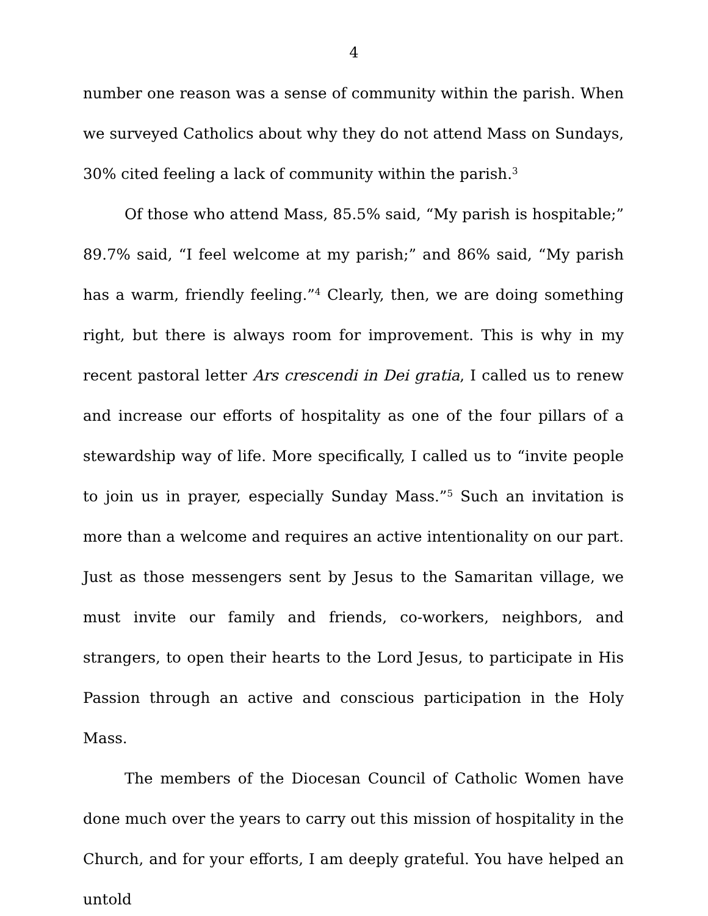4
number one reason was a sense of community within the parish. When we surveyed Catholics about why they do not attend Mass on Sundays, 30% cited feeling a lack of community within the parish.<sup>3</sup>
Of those who attend Mass, 85.5% said, “My parish is hospitable;” 89.7% said, “I feel welcome at my parish;” and 86% said, “My parish has a warm, friendly feeling.”<sup>4</sup> Clearly, then, we are doing something right, but there is always room for improvement. This is why in my recent pastoral letter Ars crescendi in Dei gratia, I called us to renew and increase our efforts of hospitality as one of the four pillars of a stewardship way of life. More specifically, I called us to “invite people to join us in prayer, especially Sunday Mass.”<sup>5</sup> Such an invitation is more than a welcome and requires an active intentionality on our part. Just as those messengers sent by Jesus to the Samaritan village, we must invite our family and friends, co-workers, neighbors, and strangers, to open their hearts to the Lord Jesus, to participate in His Passion through an active and conscious participation in the Holy Mass.
The members of the Diocesan Council of Catholic Women have done much over the years to carry out this mission of hospitality in the Church, and for your efforts, I am deeply grateful. You have helped an untold